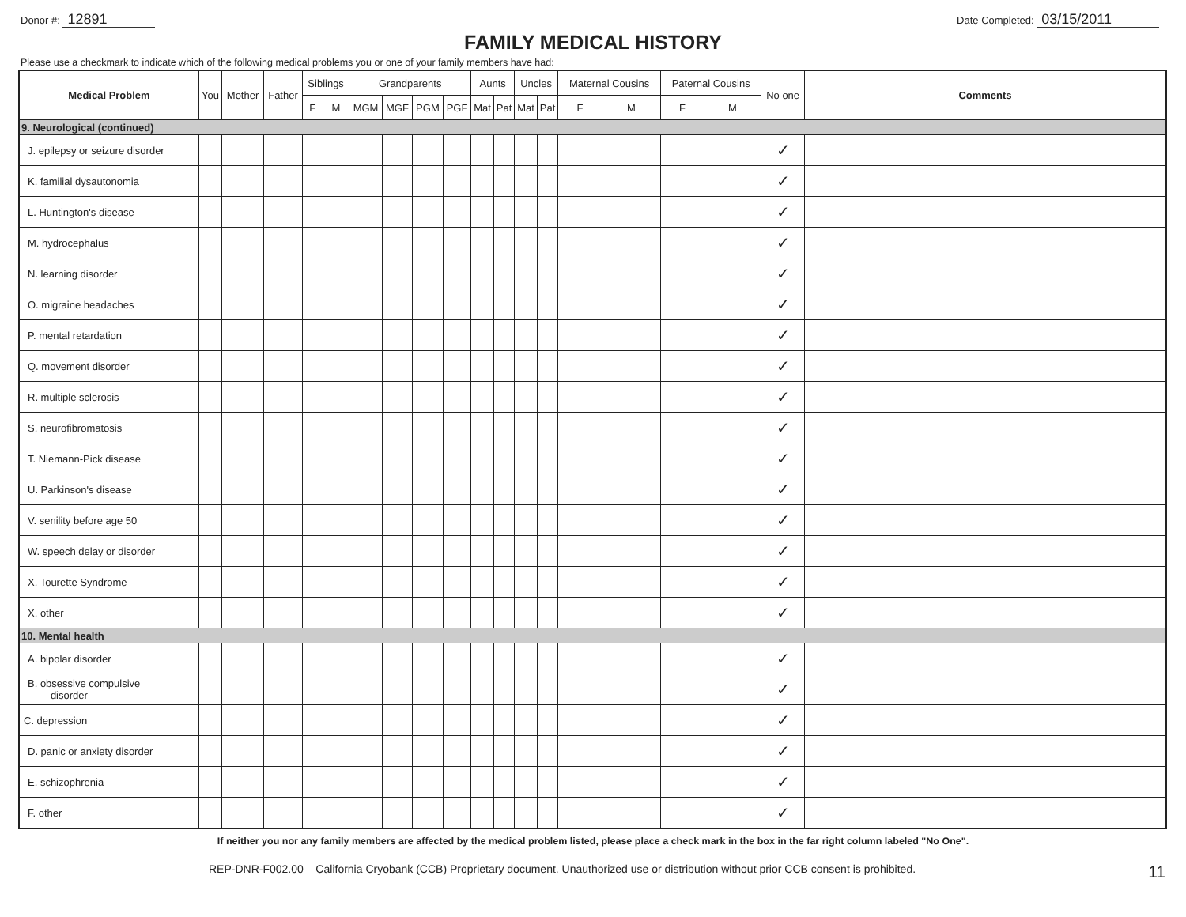Donor #: 12891
Date Completed: 03/15/2011
FAMILY MEDICAL HISTORY
Please use a checkmark to indicate which of the following medical problems you or one of your family members have had:
| Medical Problem | You | Mother | Father | Siblings | | Grandparents | | | | Aunts | | Uncles | | Maternal Cousins | | Paternal Cousins | | No one | Comments |
| --- | --- | --- | --- | --- | --- | --- | --- | --- | --- | --- | --- | --- | --- | --- | --- | --- | --- | --- | --- |
| | | | | F | M | MGM | MGF | PGM | PGF | Mat | Pat | Mat | Pat | F | M | F | M | | |
| 9. Neurological (continued) | | | | | | | | | | | | | | | | | | | |
| J. epilepsy or seizure disorder | | | | | | | | | | | | | | | | | | ✓ | |
| K. familial dysautonomia | | | | | | | | | | | | | | | | | | ✓ | |
| L. Huntington's disease | | | | | | | | | | | | | | | | | | ✓ | |
| M. hydrocephalus | | | | | | | | | | | | | | | | | | ✓ | |
| N. learning disorder | | | | | | | | | | | | | | | | | | ✓ | |
| O. migraine headaches | | | | | | | | | | | | | | | | | | ✓ | |
| P. mental retardation | | | | | | | | | | | | | | | | | | ✓ | |
| Q. movement disorder | | | | | | | | | | | | | | | | | | ✓ | |
| R. multiple sclerosis | | | | | | | | | | | | | | | | | | ✓ | |
| S. neurofibromatosis | | | | | | | | | | | | | | | | | | ✓ | |
| T. Niemann-Pick disease | | | | | | | | | | | | | | | | | | ✓ | |
| U. Parkinson's disease | | | | | | | | | | | | | | | | | | ✓ | |
| V. senility before age 50 | | | | | | | | | | | | | | | | | | ✓ | |
| W. speech delay or disorder | | | | | | | | | | | | | | | | | | ✓ | |
| X. Tourette Syndrome | | | | | | | | | | | | | | | | | | ✓ | |
| X. other | | | | | | | | | | | | | | | | | | ✓ | |
| 10. Mental health | | | | | | | | | | | | | | | | | | | |
| A. bipolar disorder | | | | | | | | | | | | | | | | | | ✓ | |
| B. obsessive compulsive disorder | | | | | | | | | | | | | | | | | | ✓ | |
| C. depression | | | | | | | | | | | | | | | | | | ✓ | |
| D. panic or anxiety disorder | | | | | | | | | | | | | | | | | | ✓ | |
| E. schizophrenia | | | | | | | | | | | | | | | | | | ✓ | |
| F. other | | | | | | | | | | | | | | | | | | ✓ | |
If neither you nor any family members are affected by the medical problem listed, please place a check mark in the box in the far right column labeled "No One".
REP-DNR-F002.00 California Cryobank (CCB) Proprietary document. Unauthorized use or distribution without prior CCB consent is prohibited.
11